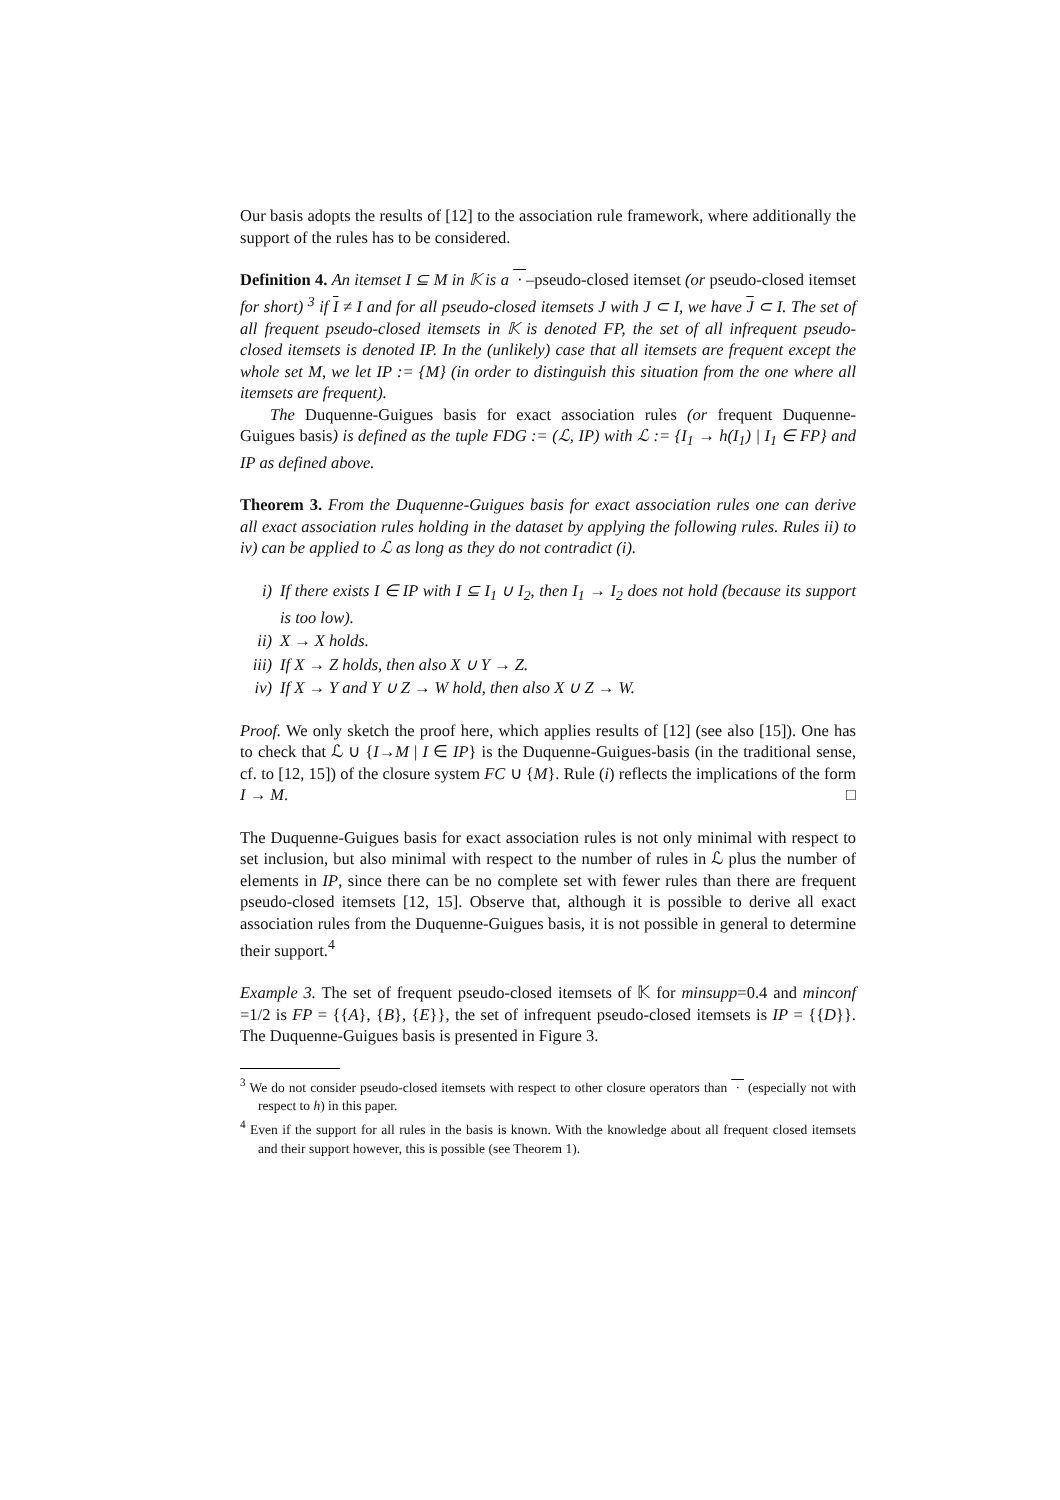Our basis adopts the results of [12] to the association rule framework, where additionally the support of the rules has to be considered.
Definition 4. An itemset I ⊆ M in 𝕂 is a · –pseudo-closed itemset (or pseudo-closed itemset for short) <sup>3</sup> if I ≠ I and for all pseudo-closed itemsets J with J ⊂ I, we have J ⊂ I. The set of all frequent pseudo-closed itemsets in 𝕂 is denoted FP, the set of all infrequent pseudo-closed itemsets is denoted IP. In the (unlikely) case that all itemsets are frequent except the whole set M, we let IP := {M} (in order to distinguish this situation from the one where all itemsets are frequent).
The Duquenne-Guigues basis for exact association rules (or frequent Duquenne-Guigues basis) is defined as the tuple FDG := (ℒ, IP) with ℒ := {I<sub>1</sub> → h(I<sub>1</sub>) | I<sub>1</sub> ∈ FP} and IP as defined above.
Theorem 3. From the Duquenne-Guigues basis for exact association rules one can derive all exact association rules holding in the dataset by applying the following rules. Rules ii) to iv) can be applied to ℒ as long as they do not contradict (i).
i) If there exists I ∈ IP with I ⊆ I<sub>1</sub> ∪ I<sub>2</sub>, then I<sub>1</sub> → I<sub>2</sub> does not hold (because its support is too low).
ii) X → X holds.
iii) If X → Z holds, then also X ∪ Y → Z.
iv) If X → Y and Y ∪ Z → W hold, then also X ∪ Z → W.
Proof. We only sketch the proof here, which applies results of [12] (see also [15]). One has to check that ℒ ∪ {I→M | I ∈ IP} is the Duquenne-Guigues-basis (in the traditional sense, cf. to [12, 15]) of the closure system FC ∪ {M}. Rule (i) reflects the implications of the form I → M. □
The Duquenne-Guigues basis for exact association rules is not only minimal with respect to set inclusion, but also minimal with respect to the number of rules in ℒ plus the number of elements in IP, since there can be no complete set with fewer rules than there are frequent pseudo-closed itemsets [12, 15]. Observe that, although it is possible to derive all exact association rules from the Duquenne-Guigues basis, it is not possible in general to determine their support.<sup>4</sup>
Example 3. The set of frequent pseudo-closed itemsets of 𝕂 for minsupp=0.4 and minconf =1/2 is FP = {{A}, {B}, {E}}, the set of infrequent pseudo-closed itemsets is IP = {{D}}. The Duquenne-Guigues basis is presented in Figure 3.
<sup>3</sup> We do not consider pseudo-closed itemsets with respect to other closure operators than · (especially not with respect to h) in this paper.
<sup>4</sup> Even if the support for all rules in the basis is known. With the knowledge about all frequent closed itemsets and their support however, this is possible (see Theorem 1).